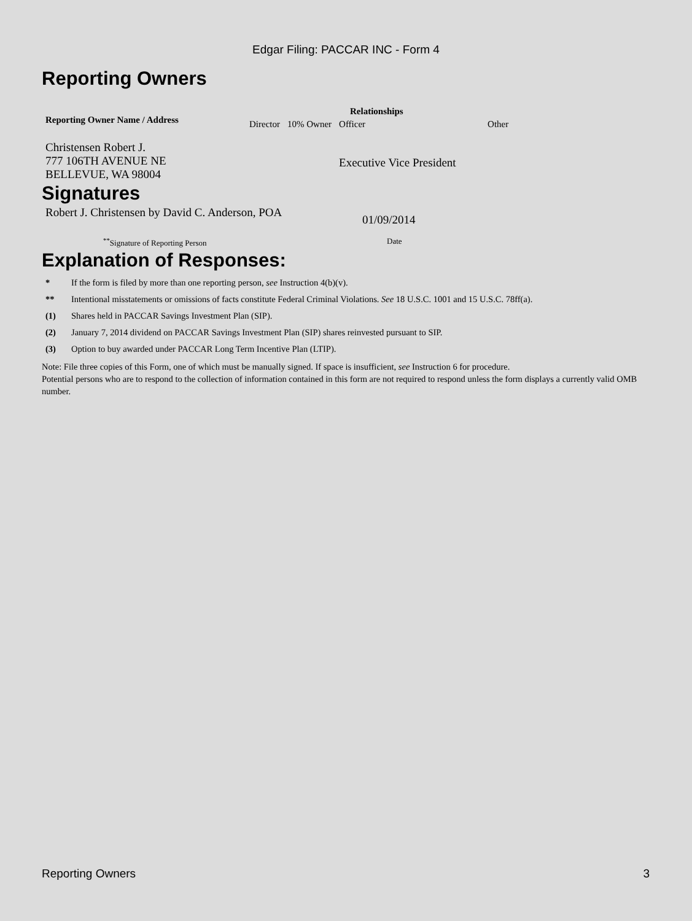Edgar Filing: PACCAR INC - Form 4
Reporting Owners
| Reporting Owner Name / Address | Relationships | | | |
| --- | --- | --- | --- | --- |
| | Director | 10% Owner | Officer | Other |
| Christensen Robert J. 777 106TH AVENUE NE BELLEVUE, WA 98004 | | | Executive Vice President | |
Signatures
| Robert J. Christensen by David C. Anderson, POA | 01/09/2014 |
| <sup>**</sup> Signature of Reporting Person | Date |
Explanation of Responses:
* If the form is filed by more than one reporting person, see Instruction 4(b)(v).
** Intentional misstatements or omissions of facts constitute Federal Criminal Violations. See 18 U.S.C. 1001 and 15 U.S.C. 78ff(a).
(1) Shares held in PACCAR Savings Investment Plan (SIP).
(2) January 7, 2014 dividend on PACCAR Savings Investment Plan (SIP) shares reinvested pursuant to SIP.
(3) Option to buy awarded under PACCAR Long Term Incentive Plan (LTIP).
Note: File three copies of this Form, one of which must be manually signed. If space is insufficient, see Instruction 6 for procedure.
Potential persons who are to respond to the collection of information contained in this form are not required to respond unless the form displays a currently valid OMB number.
Reporting Owners 3